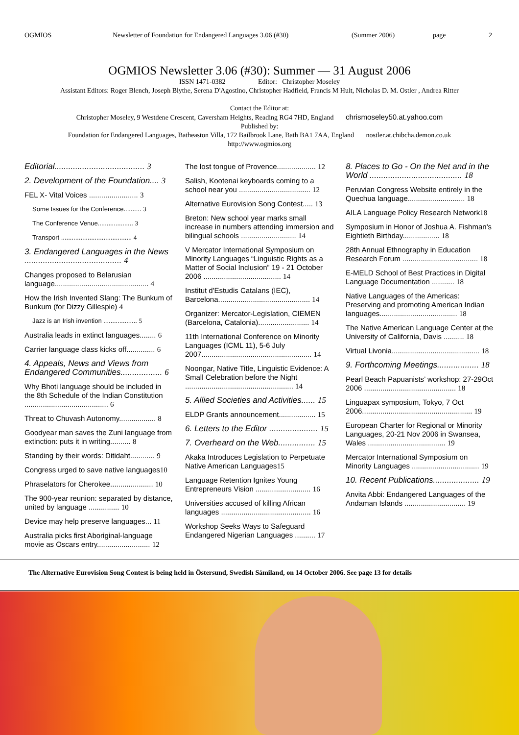OGMIOS Newsletter of Foundation for Endangered Languages 3.06 (#30) (Summer 2006) page 2
OGMIOS Newsletter 3.06 (#30): Summer — 31 August 2006
ISSN 1471-0382 Editor: Christopher Moseley
Assistant Editors: Roger Blench, Joseph Blythe, Serena D'Agostino, Christopher Hadfield, Francis M Hult, Nicholas D. M. Ostler , Andrea Ritter
Contact the Editor at:
Christopher Moseley, 9 Westdene Crescent, Caversham Heights, Reading RG4 7HD, England chrismoseley50.at.yahoo.com
Published by:
Foundation for Endangered Languages, Batheaston Villa, 172 Bailbrook Lane, Bath BA1 7AA, England nostler.at.chibcha.demon.co.uk
http://www.ogmios.org
Editorial....................................... 3
2. Development of the Foundation.... 3
FEL X- Vital Voices ........................ 3
Some Issues for the Conference.......... 3
The Conference Venue.................... 3
Transport ........................................ 4
3. Endangered Languages in the News .......................................... 4
Changes proposed to Belarusian language.............................................. 4
How the Irish Invented Slang: The Bunkum of Bunkum (for Dizzy Gillespie) 4
Jazz is an Irish invention ................... 5
Australia leads in extinct languages........ 6
Carrier language class kicks off.............. 6
4. Appeals, News and Views from Endangered Communities.................. 6
Why Bhoti language should be included in the 8th Schedule of the Indian Constitution ......................................... 6
Threat to Chuvash Autonomy.................. 8
Goodyear man saves the Zuni language from extinction: puts it in writing.......... 8
Standing by their words: Ditidaht............ 9
Congress urged to save native languages10
Phraselators for Cherokee..................... 10
The 900-year reunion: separated by distance, united by language ............... 10
Device may help preserve languages... 11
Australia picks first Aboriginal-language movie as Oscars entry.......................... 12
The lost tongue of Provence................... 12
Salish, Kootenai keyboards coming to a school near you ................................... 12
Alternative Eurovision Song Contest..... 13
Breton: New school year marks small increase in numbers attending immersion and bilingual schools ........................... 14
V Mercator International Symposium on Minority Languages “Linguistic Rights as a Matter of Social Inclusion” 19 - 21 October 2006 ...................................... 14
Institut d'Estudis Catalans (IEC), Barcelona............................................. 14
Organizer: Mercator-Legislation, CIEMEN (Barcelona, Catalonia)......................... 14
11th International Conference on Minority Languages (ICML 11), 5-6 July 2007...................................................... 14
Noongar, Native Title, Linguistic Evidence: A Small Celebration before the Night ..................................................... 14
5. Allied Societies and Activities...... 15
ELDP Grants announcement.................. 15
6. Letters to the Editor ..................... 15
7. Overheard on the Web................ 15
Akaka Introduces Legislation to Perpetuate Native American Languages15
Language Retention Ignites Young Entrepreneurs Vision ........................... 16
Universities accused of killing African languages ............................................ 16
Workshop Seeks Ways to Safeguard Endangered Nigerian Languages .......... 17
8. Places to Go - On the Net and in the World ........................................ 18
Peruvian Congress Website entirely in the Quechua language............................ 18
AILA Language Policy Research Network18
Symposium in Honor of Joshua A. Fishman's Eightieth Birthday.................. 18
28th Annual Ethnography in Education Research Forum ..................................... 18
E-MELD School of Best Practices in Digital Language Documentation ........... 18
Native Languages of the Americas: Preserving and promoting American Indian languages...................................... 18
The Native American Language Center at the University of California, Davis .......... 18
Virtual Livonia........................................... 18
9. Forthcoming Meetings.................. 18
Pearl Beach Papuanists’ workshop: 27-29Oct 2006 ............................................. 18
Linguapax symposium, Tokyo, 7 Oct 2006...................................................... 19
European Charter for Regional or Minority Languages, 20-21 Nov 2006 in Swansea, Wales ...................................... 19
Mercator International Symposium on Minority Languages ................................. 19
10. Recent Publications.................... 19
Anvita Abbi: Endangered Languages of the Andaman Islands .............................. 19
The Alternative Eurovision Song Contest is being held in Östersund, Swedish Sámiland, on 14 October 2006. See page 13 for details